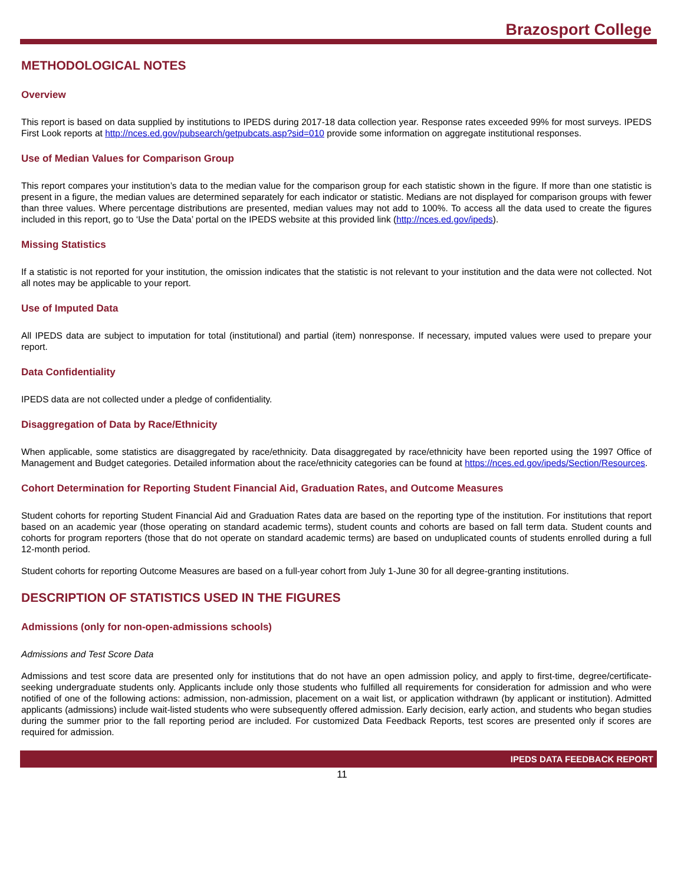Brazosport College
METHODOLOGICAL NOTES
Overview
This report is based on data supplied by institutions to IPEDS during 2017-18 data collection year. Response rates exceeded 99% for most surveys. IPEDS First Look reports at http://nces.ed.gov/pubsearch/getpubcats.asp?sid=010 provide some information on aggregate institutional responses.
Use of Median Values for Comparison Group
This report compares your institution’s data to the median value for the comparison group for each statistic shown in the figure. If more than one statistic is present in a figure, the median values are determined separately for each indicator or statistic. Medians are not displayed for comparison groups with fewer than three values. Where percentage distributions are presented, median values may not add to 100%. To access all the data used to create the figures included in this report, go to ‘Use the Data’ portal on the IPEDS website at this provided link (http://nces.ed.gov/ipeds).
Missing Statistics
If a statistic is not reported for your institution, the omission indicates that the statistic is not relevant to your institution and the data were not collected. Not all notes may be applicable to your report.
Use of Imputed Data
All IPEDS data are subject to imputation for total (institutional) and partial (item) nonresponse. If necessary, imputed values were used to prepare your report.
Data Confidentiality
IPEDS data are not collected under a pledge of confidentiality.
Disaggregation of Data by Race/Ethnicity
When applicable, some statistics are disaggregated by race/ethnicity. Data disaggregated by race/ethnicity have been reported using the 1997 Office of Management and Budget categories. Detailed information about the race/ethnicity categories can be found at https://nces.ed.gov/ipeds/Section/Resources.
Cohort Determination for Reporting Student Financial Aid, Graduation Rates, and Outcome Measures
Student cohorts for reporting Student Financial Aid and Graduation Rates data are based on the reporting type of the institution. For institutions that report based on an academic year (those operating on standard academic terms), student counts and cohorts are based on fall term data. Student counts and cohorts for program reporters (those that do not operate on standard academic terms) are based on unduplicated counts of students enrolled during a full 12-month period.
Student cohorts for reporting Outcome Measures are based on a full-year cohort from July 1-June 30 for all degree-granting institutions.
DESCRIPTION OF STATISTICS USED IN THE FIGURES
Admissions (only for non-open-admissions schools)
Admissions and Test Score Data
Admissions and test score data are presented only for institutions that do not have an open admission policy, and apply to first-time, degree/certificate-seeking undergraduate students only. Applicants include only those students who fulfilled all requirements for consideration for admission and who were notified of one of the following actions: admission, non-admission, placement on a wait list, or application withdrawn (by applicant or institution). Admitted applicants (admissions) include wait-listed students who were subsequently offered admission. Early decision, early action, and students who began studies during the summer prior to the fall reporting period are included. For customized Data Feedback Reports, test scores are presented only if scores are required for admission.
IPEDS DATA FEEDBACK REPORT
11